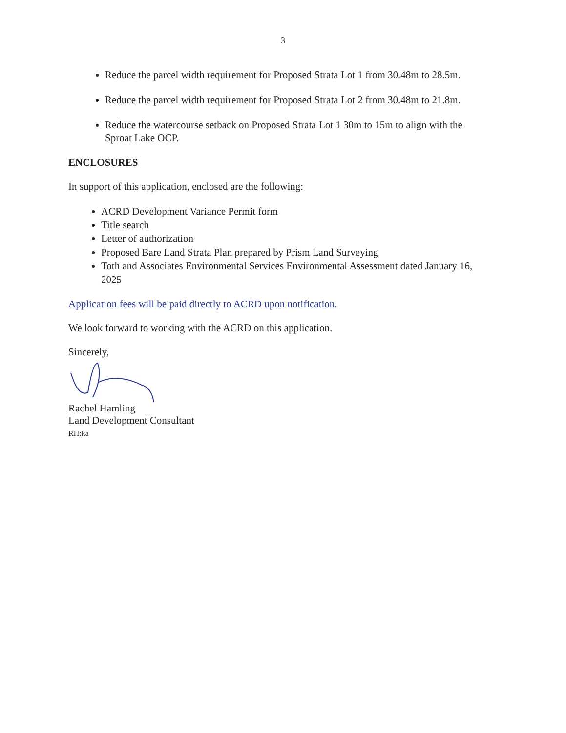3
Reduce the parcel width requirement for Proposed Strata Lot 1 from 30.48m to 28.5m.
Reduce the parcel width requirement for Proposed Strata Lot 2 from 30.48m to 21.8m.
Reduce the watercourse setback on Proposed Strata Lot 1 30m to 15m to align with the Sproat Lake OCP.
ENCLOSURES
In support of this application, enclosed are the following:
ACRD Development Variance Permit form
Title search
Letter of authorization
Proposed Bare Land Strata Plan prepared by Prism Land Surveying
Toth and Associates Environmental Services Environmental Assessment dated January 16, 2025
Application fees will be paid directly to ACRD upon notification.
We look forward to working with the ACRD on this application.
Sincerely,
Rachel Hamling
Land Development Consultant
RH:ka